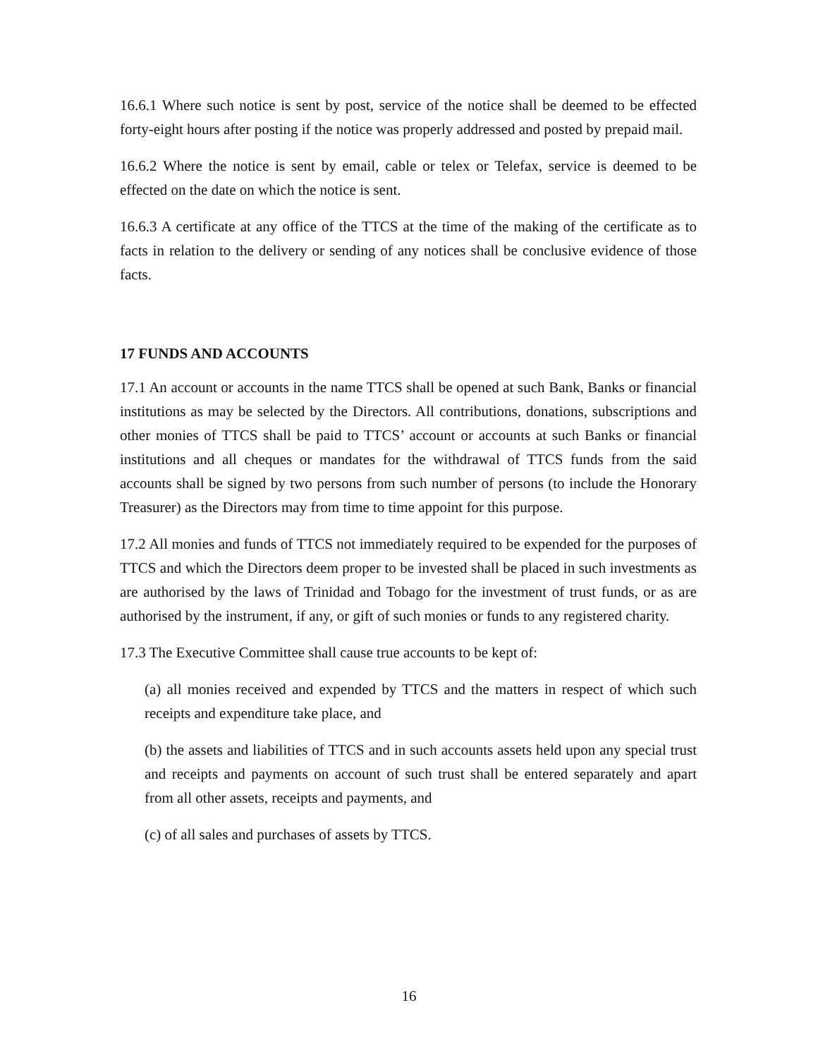16.6.1 Where such notice is sent by post, service of the notice shall be deemed to be effected forty-eight hours after posting if the notice was properly addressed and posted by prepaid mail.
16.6.2 Where the notice is sent by email, cable or telex or Telefax, service is deemed to be effected on the date on which the notice is sent.
16.6.3 A certificate at any office of the TTCS at the time of the making of the certificate as to facts in relation to the delivery or sending of any notices shall be conclusive evidence of those facts.
17 FUNDS AND ACCOUNTS
17.1 An account or accounts in the name TTCS shall be opened at such Bank, Banks or financial institutions as may be selected by the Directors. All contributions, donations, subscriptions and other monies of TTCS shall be paid to TTCS’ account or accounts at such Banks or financial institutions and all cheques or mandates for the withdrawal of TTCS funds from the said accounts shall be signed by two persons from such number of persons (to include the Honorary Treasurer) as the Directors may from time to time appoint for this purpose.
17.2 All monies and funds of TTCS not immediately required to be expended for the purposes of TTCS and which the Directors deem proper to be invested shall be placed in such investments as are authorised by the laws of Trinidad and Tobago for the investment of trust funds, or as are authorised by the instrument, if any, or gift of such monies or funds to any registered charity.
17.3 The Executive Committee shall cause true accounts to be kept of:
(a) all monies received and expended by TTCS and the matters in respect of which such receipts and expenditure take place, and
(b) the assets and liabilities of TTCS and in such accounts assets held upon any special trust and receipts and payments on account of such trust shall be entered separately and apart from all other assets, receipts and payments, and
(c) of all sales and purchases of assets by TTCS.
16